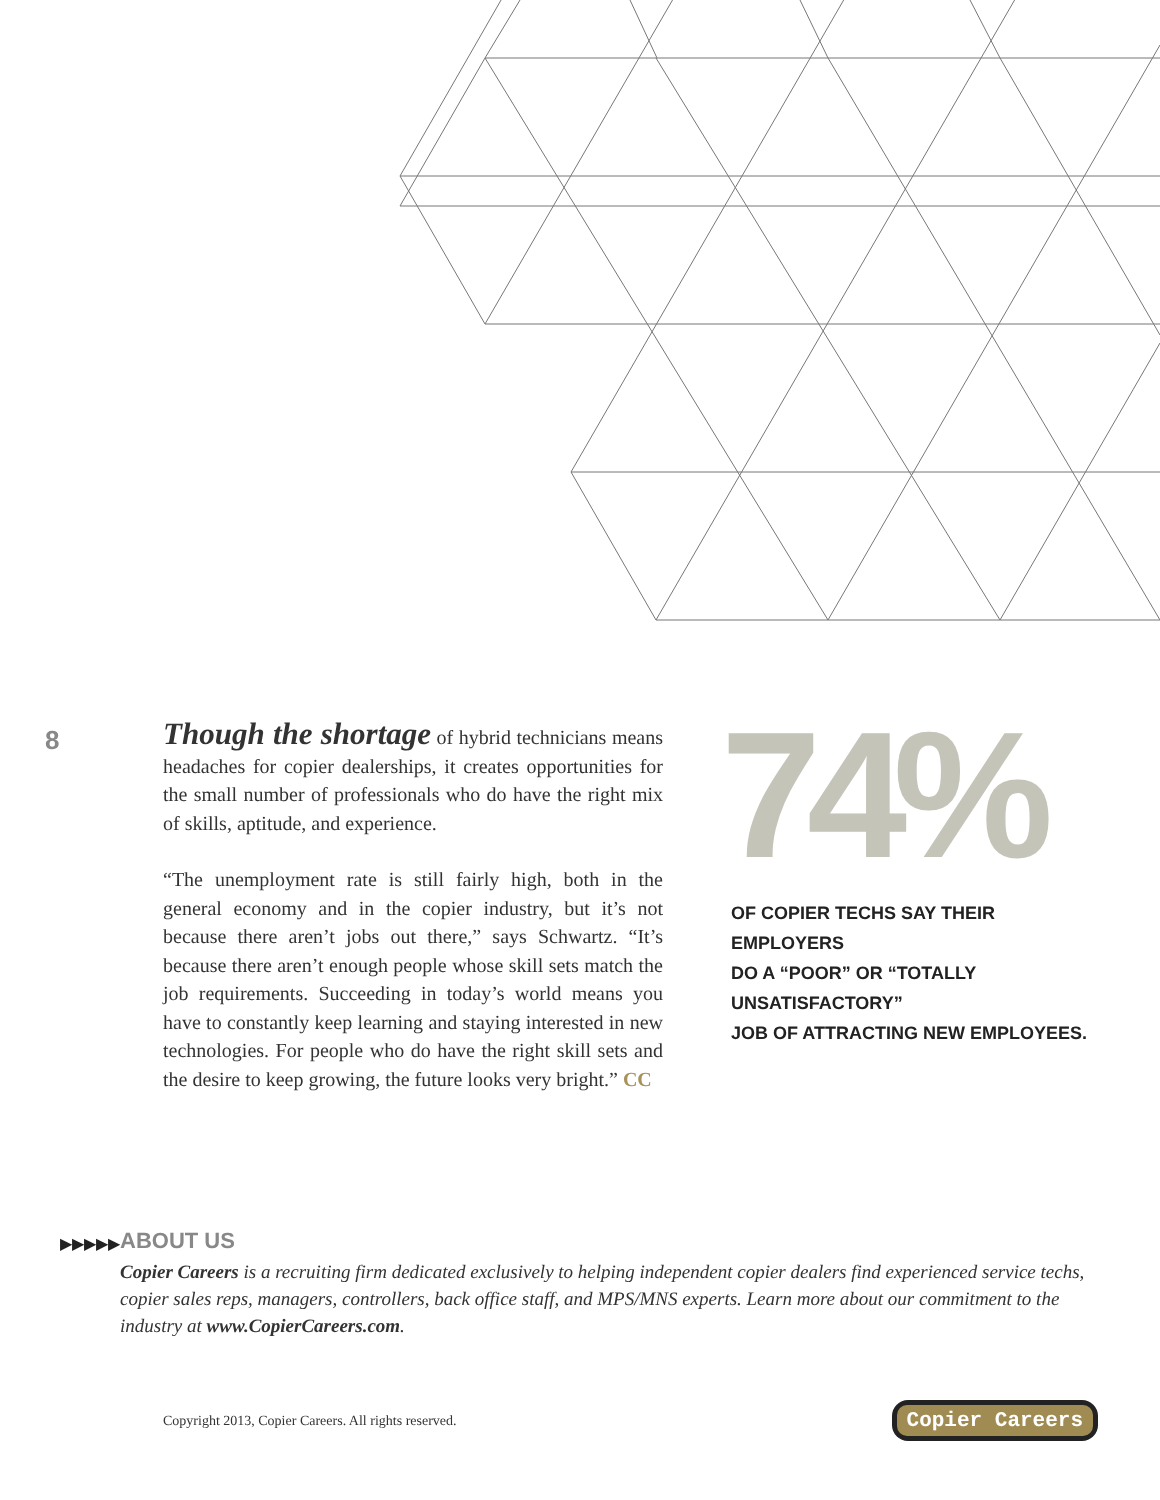8
Though the shortage of hybrid technicians means headaches for copier dealerships, it creates opportunities for the small number of professionals who do have the right mix of skills, aptitude, and experience.
“The unemployment rate is still fairly high, both in the general economy and in the copier industry, but it’s not because there aren’t jobs out there,” says Schwartz. “It’s because there aren’t enough people whose skill sets match the job requirements. Succeeding in today’s world means you have to constantly keep learning and staying interested in new technologies. For people who do have the right skill sets and the desire to keep growing, the future looks very bright.” CC
74%
OF COPIER TECHS SAY THEIR EMPLOYERS
DO A “POOR” OR “TOTALLY UNSATISFACTORY”
JOB OF ATTRACTING NEW EMPLOYEES.
▶▶▶▶▶
ABOUT US
Copier Careers is a recruiting firm dedicated exclusively to helping independent copier dealers find experienced service techs, copier sales reps, managers, controllers, back office staff, and MPS/MNS experts. Learn more about our commitment to the industry at www.CopierCareers.com.
Copyright 2013, Copier Careers. All rights reserved.
Copier Careers